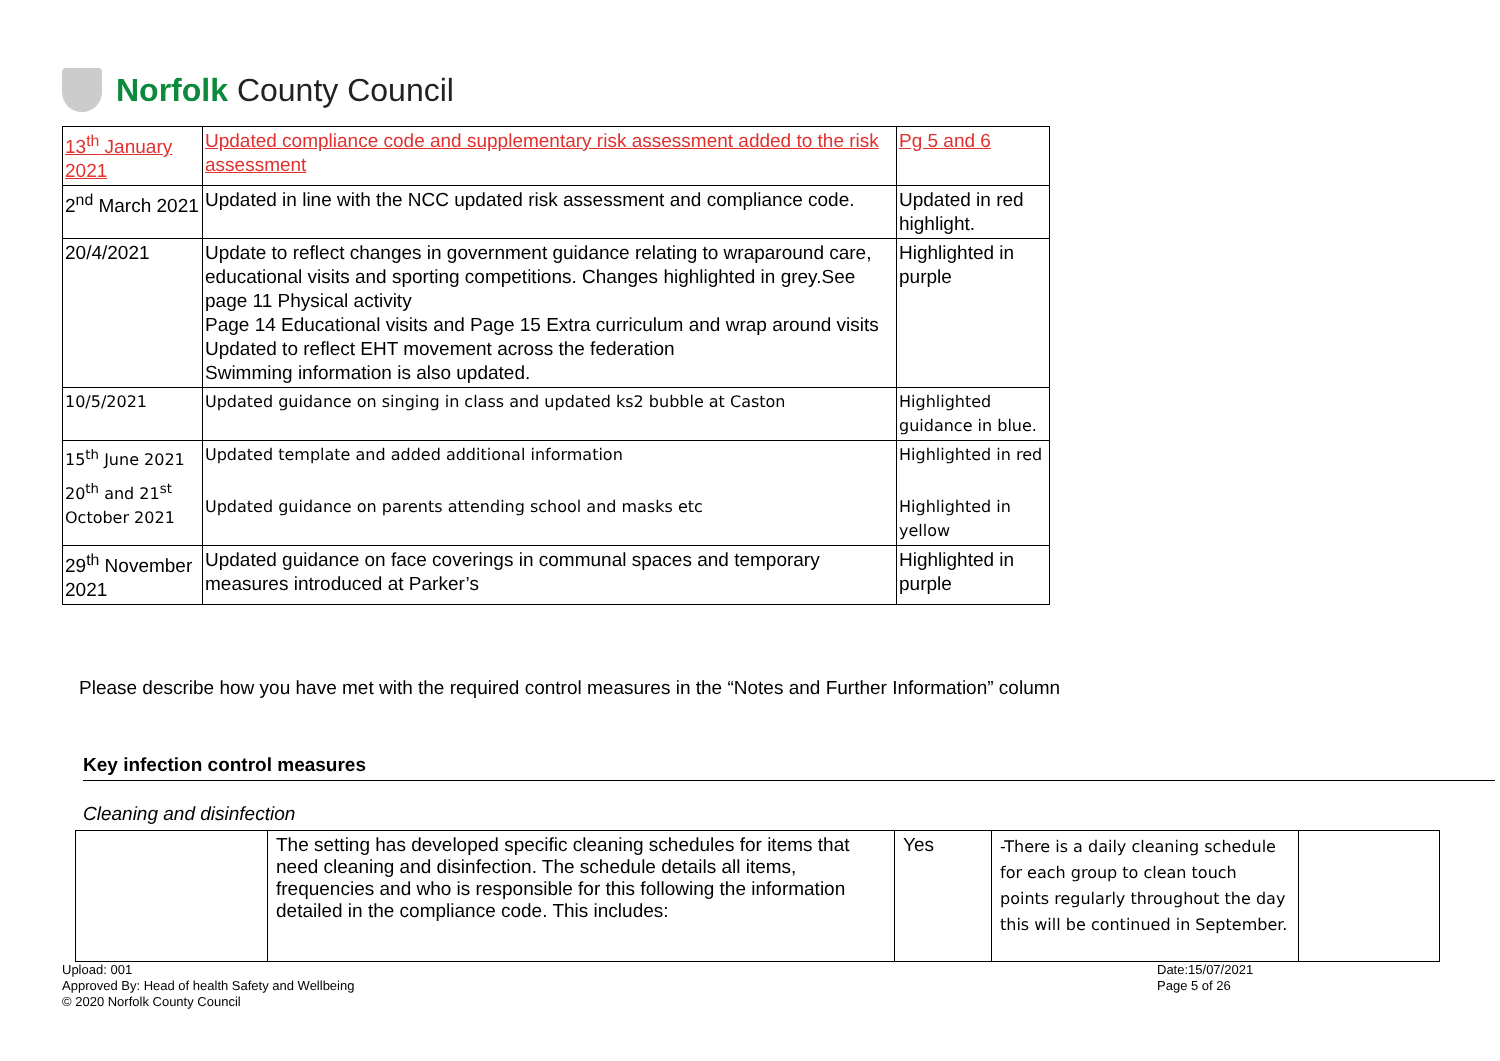Norfolk County Council
| 13<sup>th</sup> January 2021 | Updated compliance code and supplementary risk assessment added to the risk assessment | Pg 5 and 6 |
| 2<sup>nd</sup> March 2021 | Updated in line with the NCC updated risk assessment and compliance code. | Updated in red highlight. |
| 20/4/2021 | Update to reflect changes in government guidance relating to wraparound care, educational visits and sporting competitions. Changes highlighted in grey.See page 11 Physical activity Page 14 Educational visits and Page 15 Extra curriculum and wrap around visits Updated to reflect EHT movement across the federation Swimming information is also updated. | Highlighted in purple |
| 10/5/2021 | Updated guidance on singing in class and updated ks2 bubble at Caston | Highlighted guidance in blue. |
| 15<sup>th</sup> June 2021 | Updated template and added additional information | Highlighted in red |
| 20<sup>th</sup> and 21<sup>st</sup> October 2021 | Updated guidance on parents attending school and masks etc | Highlighted in yellow |
| 29<sup>th</sup> November 2021 | Updated guidance on face coverings in communal spaces and temporary measures introduced at Parker’s | Highlighted in purple |
Please describe how you have met with the required control measures in the “Notes and Further Information” column
Key infection control measures
Cleaning and disinfection
| | The setting has developed specific cleaning schedules for items that need cleaning and disinfection. The schedule details all items, frequencies and who is responsible for this following the information detailed in the compliance code. This includes: | Yes | -There is a daily cleaning schedule for each group to clean touch points regularly throughout the day this will be continued in September. | |
Upload: 001
Approved By: Head of health Safety and Wellbeing
© 2020 Norfolk County Council
Date:15/07/2021
Page 5 of 26